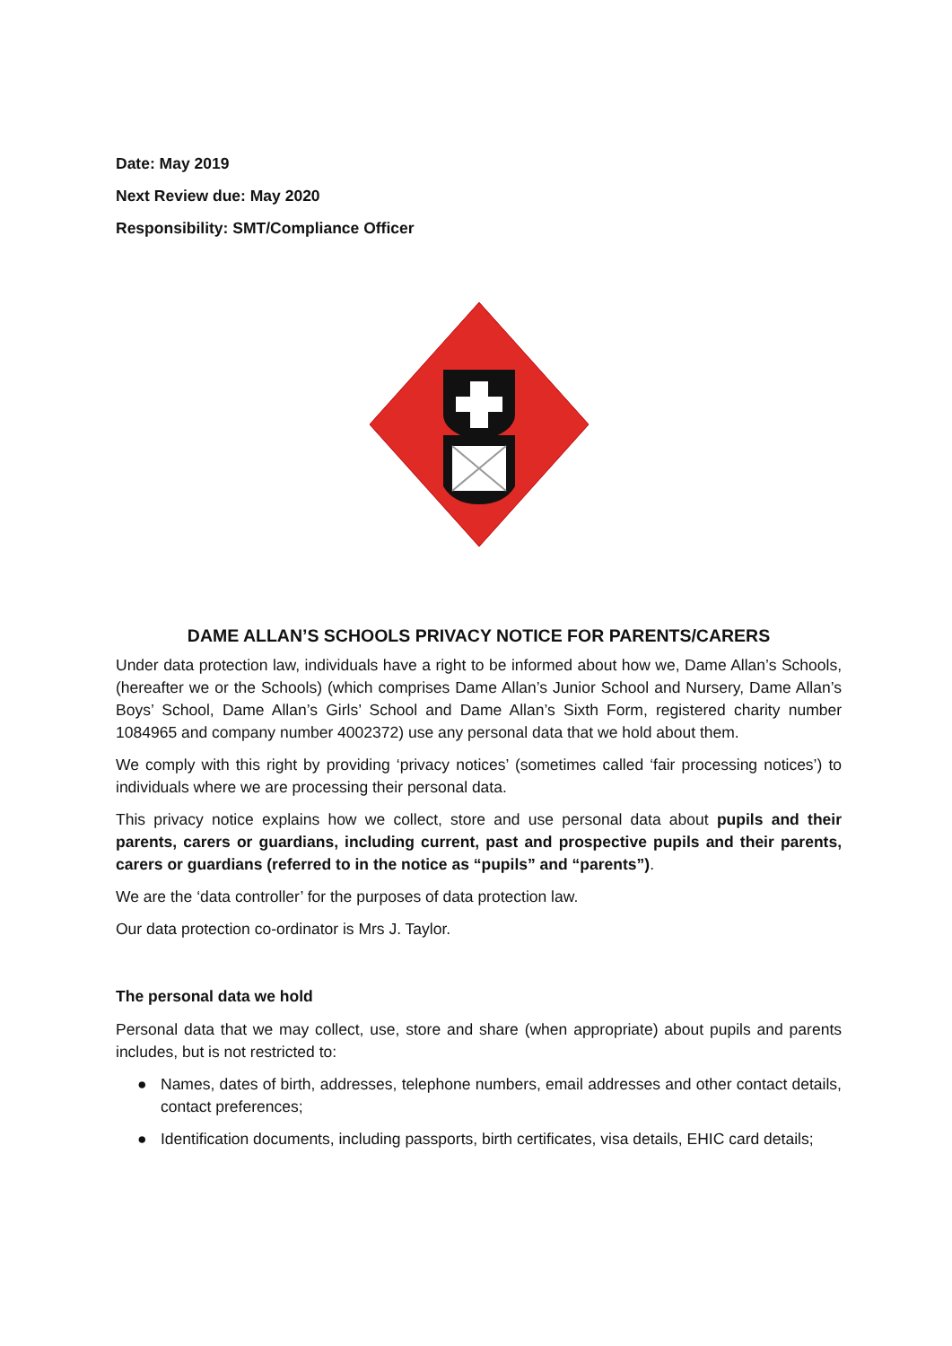Date: May 2019
Next Review due: May 2020
Responsibility: SMT/Compliance Officer
DAME ALLAN’S SCHOOLS PRIVACY NOTICE FOR PARENTS/CARERS
Under data protection law, individuals have a right to be informed about how we, Dame Allan’s Schools, (hereafter we or the Schools) (which comprises Dame Allan’s Junior School and Nursery, Dame Allan’s Boys’ School, Dame Allan’s Girls’ School and Dame Allan’s Sixth Form, registered charity number 1084965 and company number 4002372) use any personal data that we hold about them.
We comply with this right by providing ‘privacy notices’ (sometimes called ‘fair processing notices’) to individuals where we are processing their personal data.
This privacy notice explains how we collect, store and use personal data about pupils and their parents, carers or guardians, including current, past and prospective pupils and their parents, carers or guardians (referred to in the notice as “pupils” and “parents”).
We are the ‘data controller’ for the purposes of data protection law.
Our data protection co-ordinator is Mrs J. Taylor.
The personal data we hold
Personal data that we may collect, use, store and share (when appropriate) about pupils and parents includes, but is not restricted to:
● Names, dates of birth, addresses, telephone numbers, email addresses and other contact details, contact preferences;
● Identification documents, including passports, birth certificates, visa details, EHIC card details;